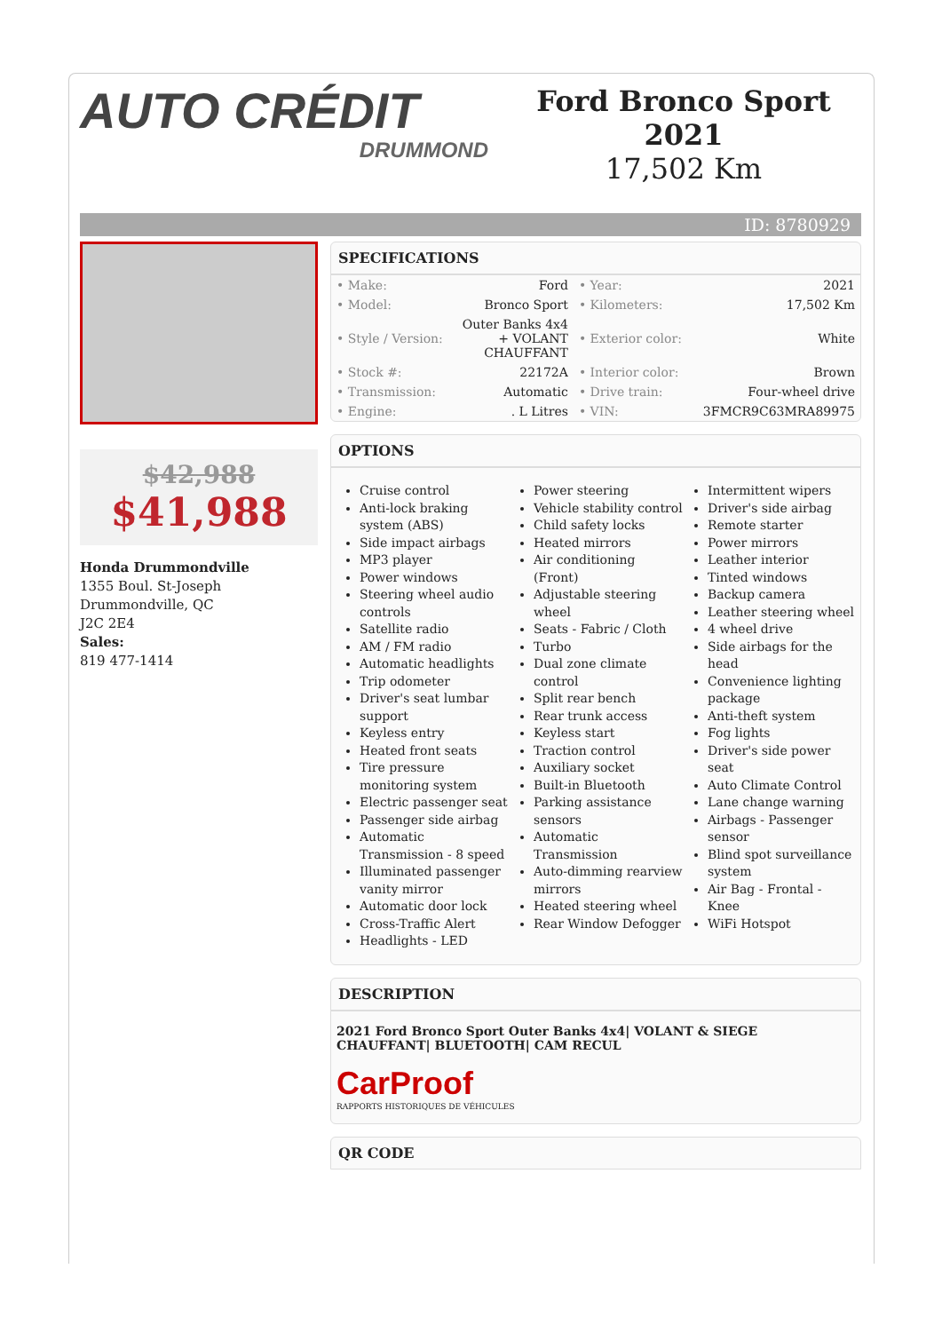AUTO CRÉDIT
DRUMMOND
Ford Bronco Sport
2021
17,502 Km
ID: 8780929
$42,988
$41,988
Honda Drummondville
1355 Boul. St-Joseph
Drummondville, QC
J2C 2E4
Sales:
819 477-1414
SPECIFICATIONS
| • Make: | Ford | • Year: | 2021 |
| • Model: | Bronco Sport | • Kilometers: | 17,502 Km |
| • Style / Version: | Outer Banks 4x4 + VOLANT CHAUFFANT | • Exterior color: | White |
| • Stock #: | 22172A | • Interior color: | Brown |
| • Transmission: | Automatic | • Drive train: | Four-wheel drive |
| • Engine: | . L Litres | • VIN: | 3FMCR9C63MRA89975 |
OPTIONS
Cruise control
Anti-lock braking system (ABS)
Side impact airbags
MP3 player
Power windows
Steering wheel audio controls
Satellite radio
AM / FM radio
Automatic headlights
Trip odometer
Driver's seat lumbar support
Keyless entry
Heated front seats
Tire pressure monitoring system
Electric passenger seat
Passenger side airbag
Automatic Transmission - 8 speed
Illuminated passenger vanity mirror
Automatic door lock
Cross-Traffic Alert
Headlights - LED
Power steering
Vehicle stability control
Child safety locks
Heated mirrors
Air conditioning (Front)
Adjustable steering wheel
Seats - Fabric / Cloth
Turbo
Dual zone climate control
Split rear bench
Rear trunk access
Keyless start
Traction control
Auxiliary socket
Built-in Bluetooth
Parking assistance sensors
Automatic Transmission
Auto-dimming rearview mirrors
Heated steering wheel
Rear Window Defogger
Intermittent wipers
Driver's side airbag
Remote starter
Power mirrors
Leather interior
Tinted windows
Backup camera
Leather steering wheel
4 wheel drive
Side airbags for the head
Convenience lighting package
Anti-theft system
Fog lights
Driver's side power seat
Auto Climate Control
Lane change warning
Airbags - Passenger sensor
Blind spot surveillance system
Air Bag - Frontal - Knee
WiFi Hotspot
DESCRIPTION
2021 Ford Bronco Sport Outer Banks 4x4| VOLANT & SIEGE CHAUFFANT| BLUETOOTH| CAM RECUL
CarProof
RAPPORTS HISTORIQUES DE VÉHICULES
QR CODE